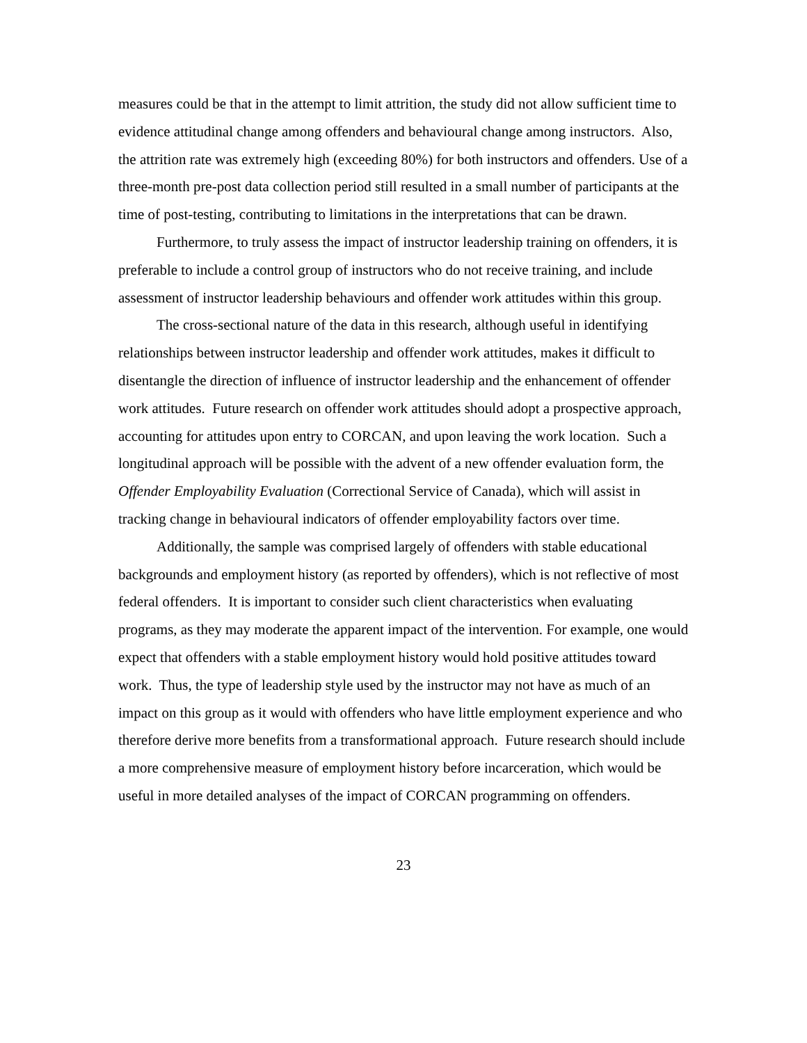measures could be that in the attempt to limit attrition, the study did not allow sufficient time to evidence attitudinal change among offenders and behavioural change among instructors. Also, the attrition rate was extremely high (exceeding 80%) for both instructors and offenders. Use of a three-month pre-post data collection period still resulted in a small number of participants at the time of post-testing, contributing to limitations in the interpretations that can be drawn.
Furthermore, to truly assess the impact of instructor leadership training on offenders, it is preferable to include a control group of instructors who do not receive training, and include assessment of instructor leadership behaviours and offender work attitudes within this group.
The cross-sectional nature of the data in this research, although useful in identifying relationships between instructor leadership and offender work attitudes, makes it difficult to disentangle the direction of influence of instructor leadership and the enhancement of offender work attitudes. Future research on offender work attitudes should adopt a prospective approach, accounting for attitudes upon entry to CORCAN, and upon leaving the work location. Such a longitudinal approach will be possible with the advent of a new offender evaluation form, the Offender Employability Evaluation (Correctional Service of Canada), which will assist in tracking change in behavioural indicators of offender employability factors over time.
Additionally, the sample was comprised largely of offenders with stable educational backgrounds and employment history (as reported by offenders), which is not reflective of most federal offenders. It is important to consider such client characteristics when evaluating programs, as they may moderate the apparent impact of the intervention. For example, one would expect that offenders with a stable employment history would hold positive attitudes toward work. Thus, the type of leadership style used by the instructor may not have as much of an impact on this group as it would with offenders who have little employment experience and who therefore derive more benefits from a transformational approach. Future research should include a more comprehensive measure of employment history before incarceration, which would be useful in more detailed analyses of the impact of CORCAN programming on offenders.
23